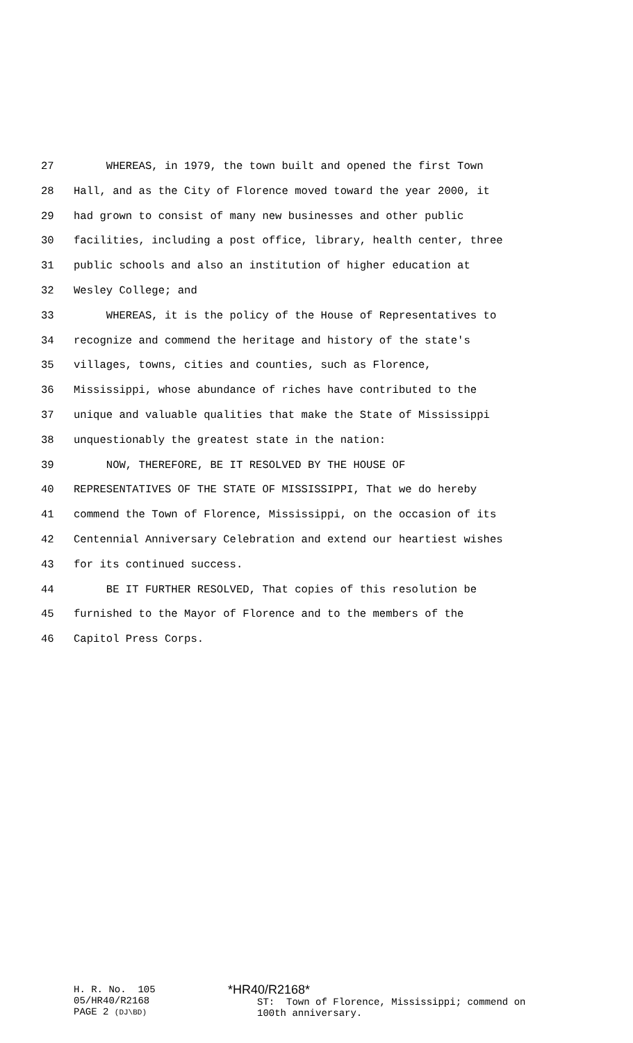27 WHEREAS, in 1979, the town built and opened the first Town
28 Hall, and as the City of Florence moved toward the year 2000, it
29 had grown to consist of many new businesses and other public
30 facilities, including a post office, library, health center, three
31 public schools and also an institution of higher education at
32 Wesley College; and
33 WHEREAS, it is the policy of the House of Representatives to
34 recognize and commend the heritage and history of the state's
35 villages, towns, cities and counties, such as Florence,
36 Mississippi, whose abundance of riches have contributed to the
37 unique and valuable qualities that make the State of Mississippi
38 unquestionably the greatest state in the nation:
39 NOW, THEREFORE, BE IT RESOLVED BY THE HOUSE OF
40 REPRESENTATIVES OF THE STATE OF MISSISSIPPI, That we do hereby
41 commend the Town of Florence, Mississippi, on the occasion of its
42 Centennial Anniversary Celebration and extend our heartiest wishes
43 for its continued success.
44 BE IT FURTHER RESOLVED, That copies of this resolution be
45 furnished to the Mayor of Florence and to the members of the
46 Capitol Press Corps.
H. R. No. 105 05/HR40/R2168 PAGE 2 (DJ\BD)
*HR40/R2168* ST: Town of Florence, Mississippi; commend on 100th anniversary.